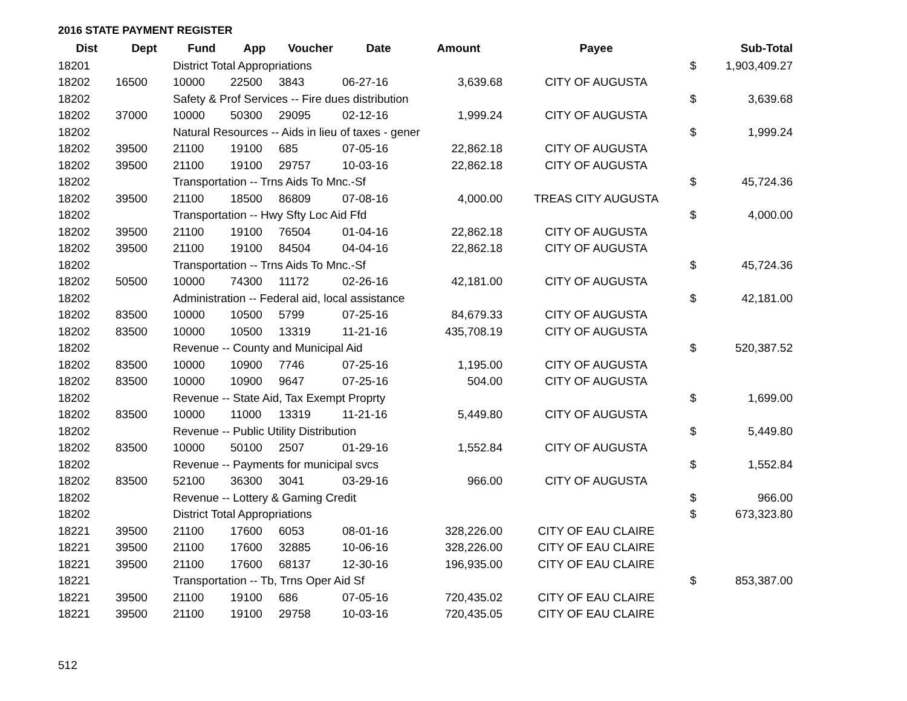2016 STATE PAYMENT REGISTER
| Dist | Dept | Fund | App | Voucher | Date | Amount | Payee | | Sub-Total |
| --- | --- | --- | --- | --- | --- | --- | --- | --- | --- |
| 18201 | | District Total Appropriations | | | | | | $ | 1,903,409.27 |
| 18202 | 16500 | 10000 | 22500 | 3843 | 06-27-16 | 3,639.68 | CITY OF AUGUSTA | | |
| 18202 | | Safety & Prof Services -- Fire dues distribution | | | | | | $ | 3,639.68 |
| 18202 | 37000 | 10000 | 50300 | 29095 | 02-12-16 | 1,999.24 | CITY OF AUGUSTA | | |
| 18202 | | Natural Resources -- Aids in lieu of taxes - gener | | | | | | $ | 1,999.24 |
| 18202 | 39500 | 21100 | 19100 | 685 | 07-05-16 | 22,862.18 | CITY OF AUGUSTA | | |
| 18202 | 39500 | 21100 | 19100 | 29757 | 10-03-16 | 22,862.18 | CITY OF AUGUSTA | | |
| 18202 | | Transportation -- Trns Aids To Mnc.-Sf | | | | | | $ | 45,724.36 |
| 18202 | 39500 | 21100 | 18500 | 86809 | 07-08-16 | 4,000.00 | TREAS CITY AUGUSTA | | |
| 18202 | | Transportation -- Hwy Sfty Loc Aid Ffd | | | | | | $ | 4,000.00 |
| 18202 | 39500 | 21100 | 19100 | 76504 | 01-04-16 | 22,862.18 | CITY OF AUGUSTA | | |
| 18202 | 39500 | 21100 | 19100 | 84504 | 04-04-16 | 22,862.18 | CITY OF AUGUSTA | | |
| 18202 | | Transportation -- Trns Aids To Mnc.-Sf | | | | | | $ | 45,724.36 |
| 18202 | 50500 | 10000 | 74300 | 11172 | 02-26-16 | 42,181.00 | CITY OF AUGUSTA | | |
| 18202 | | Administration -- Federal aid, local assistance | | | | | | $ | 42,181.00 |
| 18202 | 83500 | 10000 | 10500 | 5799 | 07-25-16 | 84,679.33 | CITY OF AUGUSTA | | |
| 18202 | 83500 | 10000 | 10500 | 13319 | 11-21-16 | 435,708.19 | CITY OF AUGUSTA | | |
| 18202 | | Revenue -- County and Municipal Aid | | | | | | $ | 520,387.52 |
| 18202 | 83500 | 10000 | 10900 | 7746 | 07-25-16 | 1,195.00 | CITY OF AUGUSTA | | |
| 18202 | 83500 | 10000 | 10900 | 9647 | 07-25-16 | 504.00 | CITY OF AUGUSTA | | |
| 18202 | | Revenue -- State Aid, Tax Exempt Proprty | | | | | | $ | 1,699.00 |
| 18202 | 83500 | 10000 | 11000 | 13319 | 11-21-16 | 5,449.80 | CITY OF AUGUSTA | | |
| 18202 | | Revenue -- Public Utility Distribution | | | | | | $ | 5,449.80 |
| 18202 | 83500 | 10000 | 50100 | 2507 | 01-29-16 | 1,552.84 | CITY OF AUGUSTA | | |
| 18202 | | Revenue -- Payments for municipal svcs | | | | | | $ | 1,552.84 |
| 18202 | 83500 | 52100 | 36300 | 3041 | 03-29-16 | 966.00 | CITY OF AUGUSTA | | |
| 18202 | | Revenue -- Lottery & Gaming Credit | | | | | | $ | 966.00 |
| 18202 | | District Total Appropriations | | | | | | $ | 673,323.80 |
| 18221 | 39500 | 21100 | 17600 | 6053 | 08-01-16 | 328,226.00 | CITY OF EAU CLAIRE | | |
| 18221 | 39500 | 21100 | 17600 | 32885 | 10-06-16 | 328,226.00 | CITY OF EAU CLAIRE | | |
| 18221 | 39500 | 21100 | 17600 | 68137 | 12-30-16 | 196,935.00 | CITY OF EAU CLAIRE | | |
| 18221 | | Transportation -- Tb, Trns Oper Aid Sf | | | | | | $ | 853,387.00 |
| 18221 | 39500 | 21100 | 19100 | 686 | 07-05-16 | 720,435.02 | CITY OF EAU CLAIRE | | |
| 18221 | 39500 | 21100 | 19100 | 29758 | 10-03-16 | 720,435.05 | CITY OF EAU CLAIRE | | |
512